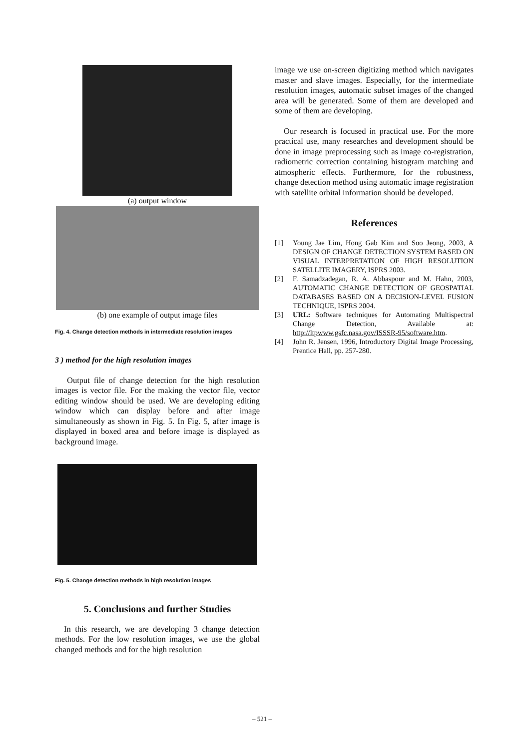(a) output window
(b) one example of output image files
Fig. 4. Change detection methods in intermediate resolution images
3 ) method for the high resolution images
Output file of change detection for the high resolution images is vector file. For the making the vector file, vector editing window should be used. We are developing editing window which can display before and after image simultaneously as shown in Fig. 5. In Fig. 5, after image is displayed in boxed area and before image is displayed as background image.
Fig. 5. Change detection methods in high resolution images
5. Conclusions and further Studies
In this research, we are developing 3 change detection methods. For the low resolution images, we use the global changed methods and for the high resolution
image we use on-screen digitizing method which navigates master and slave images. Especially, for the intermediate resolution images, automatic subset images of the changed area will be generated. Some of them are developed and some of them are developing.
Our research is focused in practical use. For the more practical use, many researches and development should be done in image preprocessing such as image co-registration, radiometric correction containing histogram matching and atmospheric effects. Furthermore, for the robustness, change detection method using automatic image registration with satellite orbital information should be developed.
References
[1] Young Jae Lim, Hong Gab Kim and Soo Jeong, 2003, A DESIGN OF CHANGE DETECTION SYSTEM BASED ON VISUAL INTERPRETATION OF HIGH RESOLUTION SATELLITE IMAGERY, ISPRS 2003.
[2] F. Samadzadegan, R. A. Abbaspour and M. Hahn, 2003, AUTOMATIC CHANGE DETECTION OF GEOSPATIAL DATABASES BASED ON A DECISION-LEVEL FUSION TECHNIQUE, ISPRS 2004.
[3] URL: Software techniques for Automating Multispectral Change Detection, Available at: http://ltpwww.gsfc.nasa.gov/ISSSR-95/software.htm.
[4] John R. Jensen, 1996, Introductory Digital Image Processing, Prentice Hall, pp. 257-280.
– 521 –